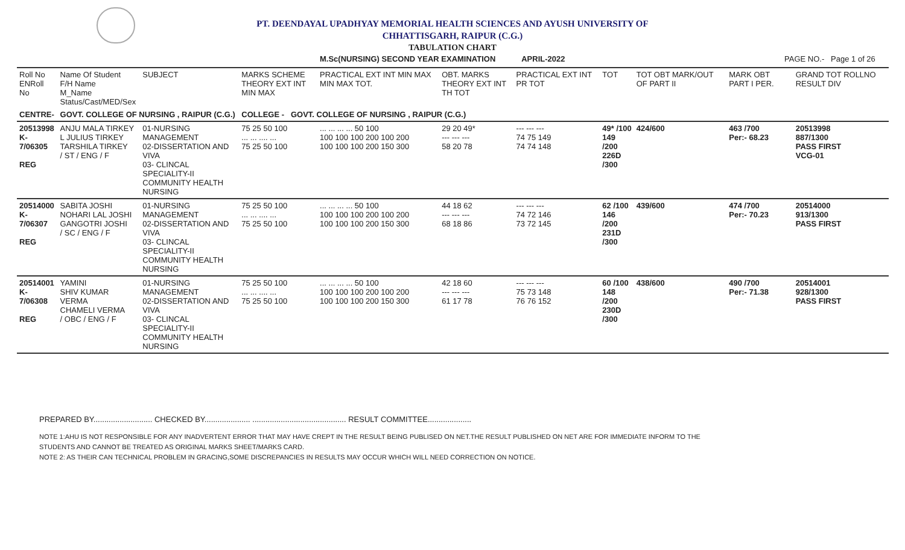PT. DEENDAYAL UPADHYAY MEMORIAL HEALTH SCIENCES AND AYUSH UNIVERSITY OF
CHHATTISGARH, RAIPUR (C.G.)
TABULATION CHART
M.Sc(NURSING) SECOND YEAR EXAMINATION APRIL-2022 PAGE NO.- Page 1 of 26
| Roll No ENRoll No | Name Of Student F/H Name M_Name Status/Cast/MED/Sex | SUBJECT | MARKS SCHEME THEORY EXT INT MIN MAX | PRACTICAL EXT INT MIN MAX MIN MAX TOT. | OBT. MARKS THEORY EXT INT TH TOT | PRACTICAL EXT INT PR TOT | TOT | TOT OBT MARK/OUT OF PART II | MARK OBT PART I PER. | GRAND TOT ROLLNO RESULT DIV |
| --- | --- | --- | --- | --- | --- | --- | --- | --- | --- | --- |
| CENTRE- | GOVT. COLLEGE OF NURSING , RAIPUR (C.G.) | | COLLEGE - GOVT. COLLEGE OF NURSING , RAIPUR (C.G.) | | | | | | | |
| 20513998 K-7/06305 REG | ANJU MALA TIRKEY L JULIUS TIRKEY TARSHILA TIRKEY / ST / ENG / F | 01-NURSING MANAGEMENT 02-DISSERTATION AND VIVA 03- CLINCAL SPECIALITY-II COMMUNITY HEALTH NURSING | 75 25 50 100 ... ... .... ... 75 25 50 100 | ... ... ... ... 50 100 100 100 100 200 100 200 100 100 100 200 150 300 | 29 20 49* --- --- --- 58 20 78 | --- --- --- 74 75 149 74 74 148 | 49* /100 149 /200 226D /300 | 424/600 | 463 /700 Per:- 68.23 | 20513998 887/1300 PASS FIRST VCG-01 |
| 20514000 K-7/06307 REG | SABITA JOSHI NOHARI LAL JOSHI GANGOTRI JOSHI / SC / ENG / F | 01-NURSING MANAGEMENT 02-DISSERTATION AND VIVA 03- CLINCAL SPECIALITY-II COMMUNITY HEALTH NURSING | 75 25 50 100 ... ... .... ... 75 25 50 100 | ... ... ... ... 50 100 100 100 100 200 100 200 100 100 100 200 150 300 | 44 18 62 --- --- --- 68 18 86 | --- --- --- 74 72 146 73 72 145 | 62 /100 146 /200 231D /300 | 439/600 | 474 /700 Per:- 70.23 | 20514000 913/1300 PASS FIRST |
| 20514001 K-7/06308 REG | YAMINI SHIV KUMAR VERMA CHAMELI VERMA / OBC / ENG / F | 01-NURSING MANAGEMENT 02-DISSERTATION AND VIVA 03- CLINCAL SPECIALITY-II COMMUNITY HEALTH NURSING | 75 25 50 100 ... ... .... ... 75 25 50 100 | ... ... ... ... 50 100 100 100 100 200 100 200 100 100 100 200 150 300 | 42 18 60 --- --- --- 61 17 78 | --- --- --- 75 73 148 76 76 152 | 60 /100 148 /200 230D /300 | 438/600 | 490 /700 Per:- 71.38 | 20514001 928/1300 PASS FIRST |
PREPARED BY........................... CHECKED BY..................... ........................................... RESULT COMMITTEE....................
NOTE 1:AHU IS NOT RESPONSIBLE FOR ANY INADVERTENT ERROR THAT MAY HAVE CREPT IN THE RESULT BEING PUBLISED ON NET.THE RESULT PUBLISHED ON NET ARE FOR IMMEDIATE INFORM TO THE
STUDENTS AND CANNOT BE TREATED AS ORIGINAL MARKS SHEET/MARKS CARD.
NOTE 2: AS THEIR CAN TECHNICAL PROBLEM IN GRACING,SOME DISCREPANCIES IN RESULTS MAY OCCUR WHICH WILL NEED CORRECTION ON NOTICE.